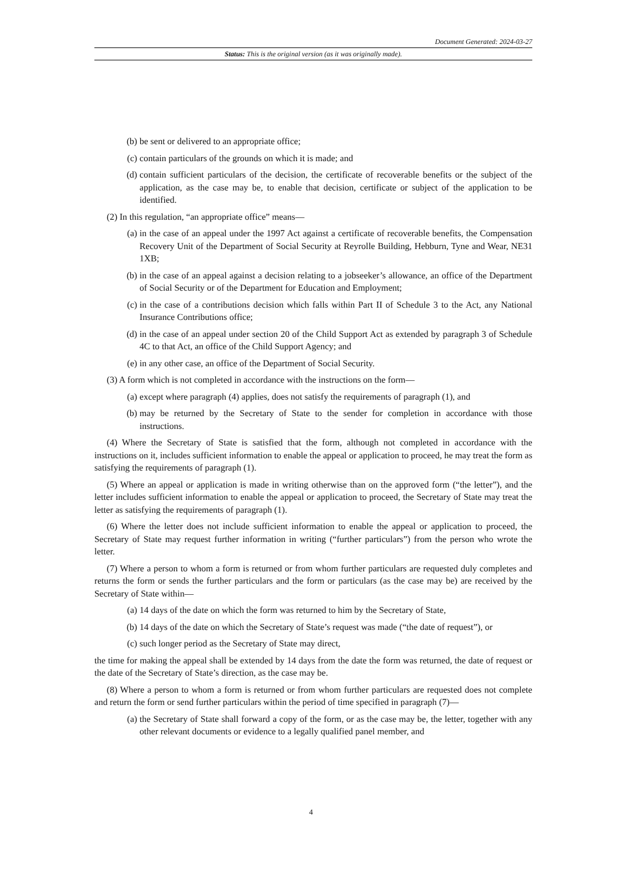Document Generated: 2024-03-27
Status: This is the original version (as it was originally made).
(b) be sent or delivered to an appropriate office;
(c) contain particulars of the grounds on which it is made; and
(d) contain sufficient particulars of the decision, the certificate of recoverable benefits or the subject of the application, as the case may be, to enable that decision, certificate or subject of the application to be identified.
(2) In this regulation, “an appropriate office” means—
(a) in the case of an appeal under the 1997 Act against a certificate of recoverable benefits, the Compensation Recovery Unit of the Department of Social Security at Reyrolle Building, Hebburn, Tyne and Wear, NE31 1XB;
(b) in the case of an appeal against a decision relating to a jobseeker’s allowance, an office of the Department of Social Security or of the Department for Education and Employment;
(c) in the case of a contributions decision which falls within Part II of Schedule 3 to the Act, any National Insurance Contributions office;
(d) in the case of an appeal under section 20 of the Child Support Act as extended by paragraph 3 of Schedule 4C to that Act, an office of the Child Support Agency; and
(e) in any other case, an office of the Department of Social Security.
(3) A form which is not completed in accordance with the instructions on the form—
(a) except where paragraph (4) applies, does not satisfy the requirements of paragraph (1), and
(b) may be returned by the Secretary of State to the sender for completion in accordance with those instructions.
(4) Where the Secretary of State is satisfied that the form, although not completed in accordance with the instructions on it, includes sufficient information to enable the appeal or application to proceed, he may treat the form as satisfying the requirements of paragraph (1).
(5) Where an appeal or application is made in writing otherwise than on the approved form (“the letter”), and the letter includes sufficient information to enable the appeal or application to proceed, the Secretary of State may treat the letter as satisfying the requirements of paragraph (1).
(6) Where the letter does not include sufficient information to enable the appeal or application to proceed, the Secretary of State may request further information in writing (“further particulars”) from the person who wrote the letter.
(7) Where a person to whom a form is returned or from whom further particulars are requested duly completes and returns the form or sends the further particulars and the form or particulars (as the case may be) are received by the Secretary of State within—
(a) 14 days of the date on which the form was returned to him by the Secretary of State,
(b) 14 days of the date on which the Secretary of State’s request was made (“the date of request”), or
(c) such longer period as the Secretary of State may direct,
the time for making the appeal shall be extended by 14 days from the date the form was returned, the date of request or the date of the Secretary of State’s direction, as the case may be.
(8) Where a person to whom a form is returned or from whom further particulars are requested does not complete and return the form or send further particulars within the period of time specified in paragraph (7)—
(a) the Secretary of State shall forward a copy of the form, or as the case may be, the letter, together with any other relevant documents or evidence to a legally qualified panel member, and
4